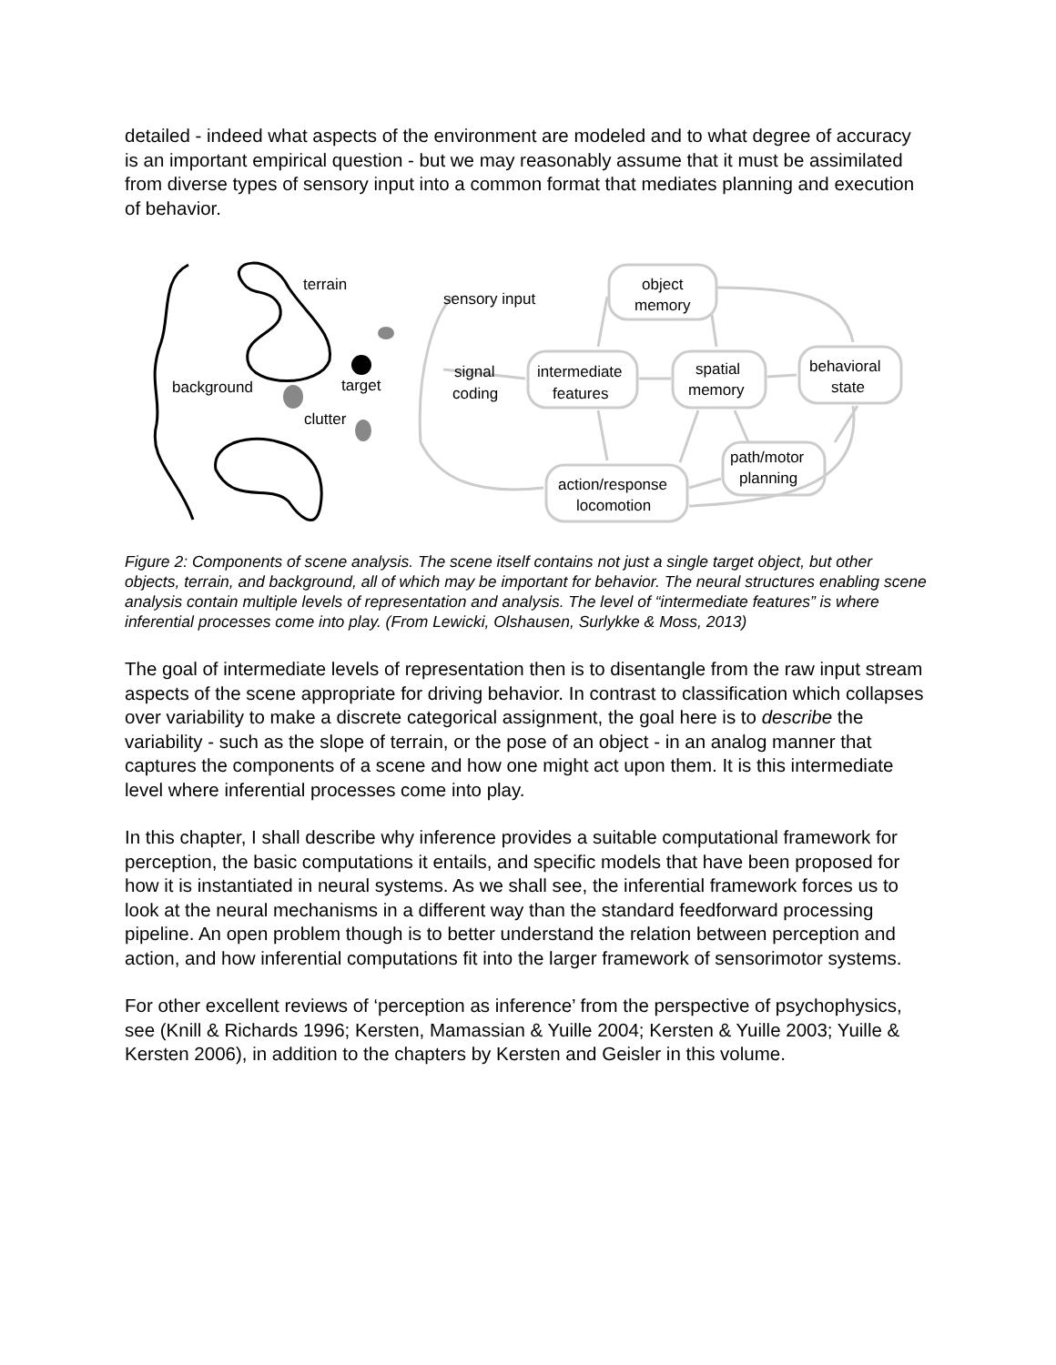detailed - indeed what aspects of the environment are modeled and to what degree of accuracy is an important empirical question - but we may reasonably assume that it must be assimilated from diverse types of sensory input into a common format that mediates planning and execution of behavior.
terrain
background
target
clutter
sensory input
object
memory
signal
coding
intermediate
features
spatial
memory
behavioral
state
path/motor
planning
action/response
locomotion
Figure 2: Components of scene analysis. The scene itself contains not just a single target object, but other objects, terrain, and background, all of which may be important for behavior. The neural structures enabling scene analysis contain multiple levels of representation and analysis. The level of “intermediate features” is where inferential processes come into play. (From Lewicki, Olshausen, Surlykke & Moss, 2013)
The goal of intermediate levels of representation then is to disentangle from the raw input stream aspects of the scene appropriate for driving behavior. In contrast to classification which collapses over variability to make a discrete categorical assignment, the goal here is to describe the variability - such as the slope of terrain, or the pose of an object - in an analog manner that captures the components of a scene and how one might act upon them. It is this intermediate level where inferential processes come into play.
In this chapter, I shall describe why inference provides a suitable computational framework for perception, the basic computations it entails, and specific models that have been proposed for how it is instantiated in neural systems. As we shall see, the inferential framework forces us to look at the neural mechanisms in a different way than the standard feedforward processing pipeline. An open problem though is to better understand the relation between perception and action, and how inferential computations fit into the larger framework of sensorimotor systems.
For other excellent reviews of ‘perception as inference’ from the perspective of psychophysics, see (Knill & Richards 1996; Kersten, Mamassian & Yuille 2004; Kersten & Yuille 2003; Yuille & Kersten 2006), in addition to the chapters by Kersten and Geisler in this volume.